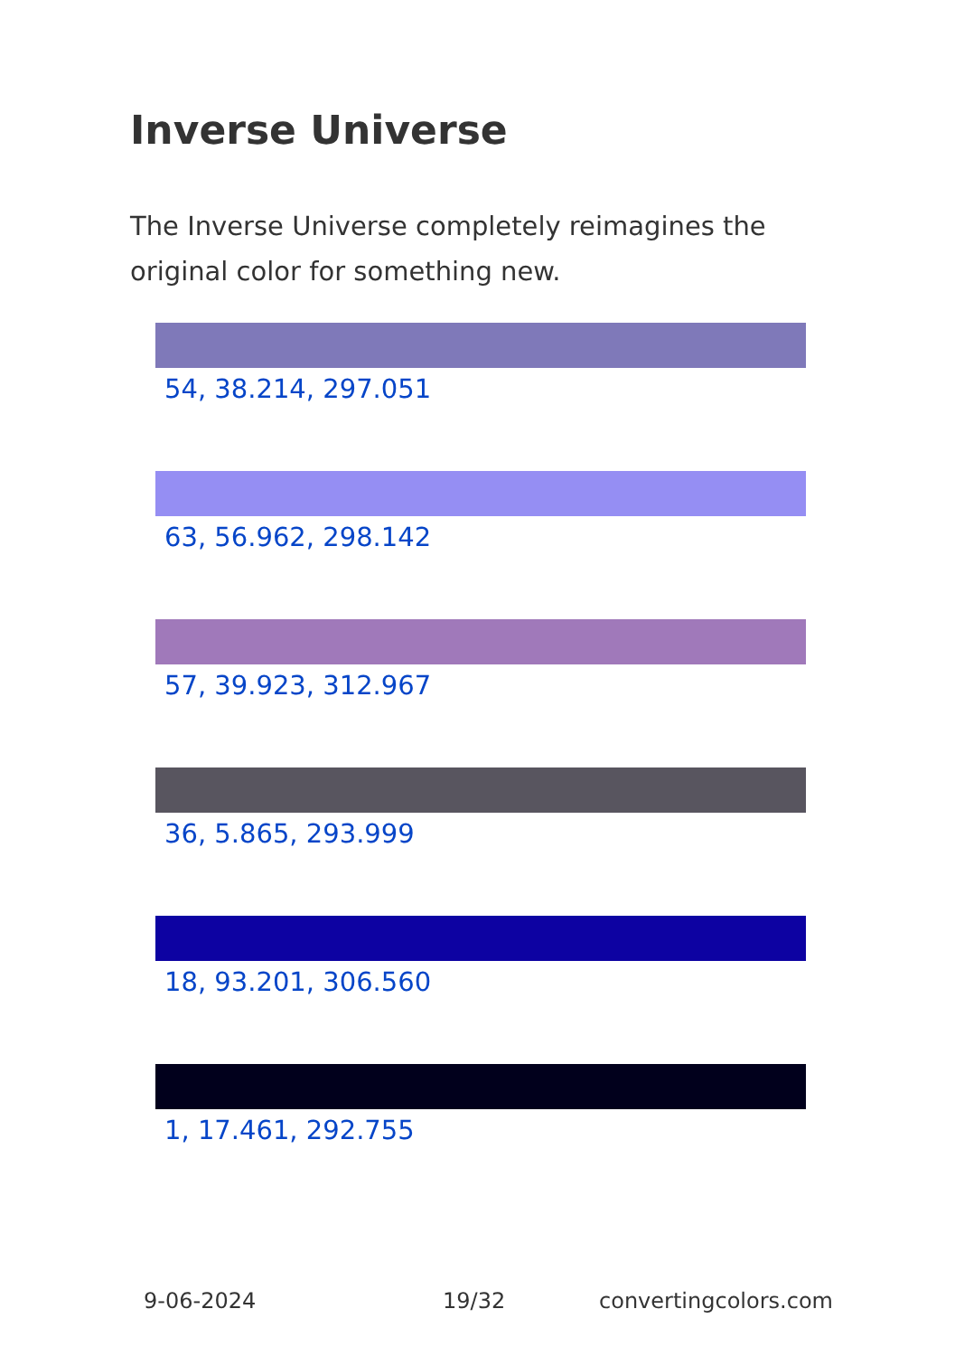Inverse Universe
The Inverse Universe completely reimagines the original color for something new.
54, 38.214, 297.051
63, 56.962, 298.142
57, 39.923, 312.967
36, 5.865, 293.999
18, 93.201, 306.560
1, 17.461, 292.755
9-06-2024 19/32 convertingcolors.com